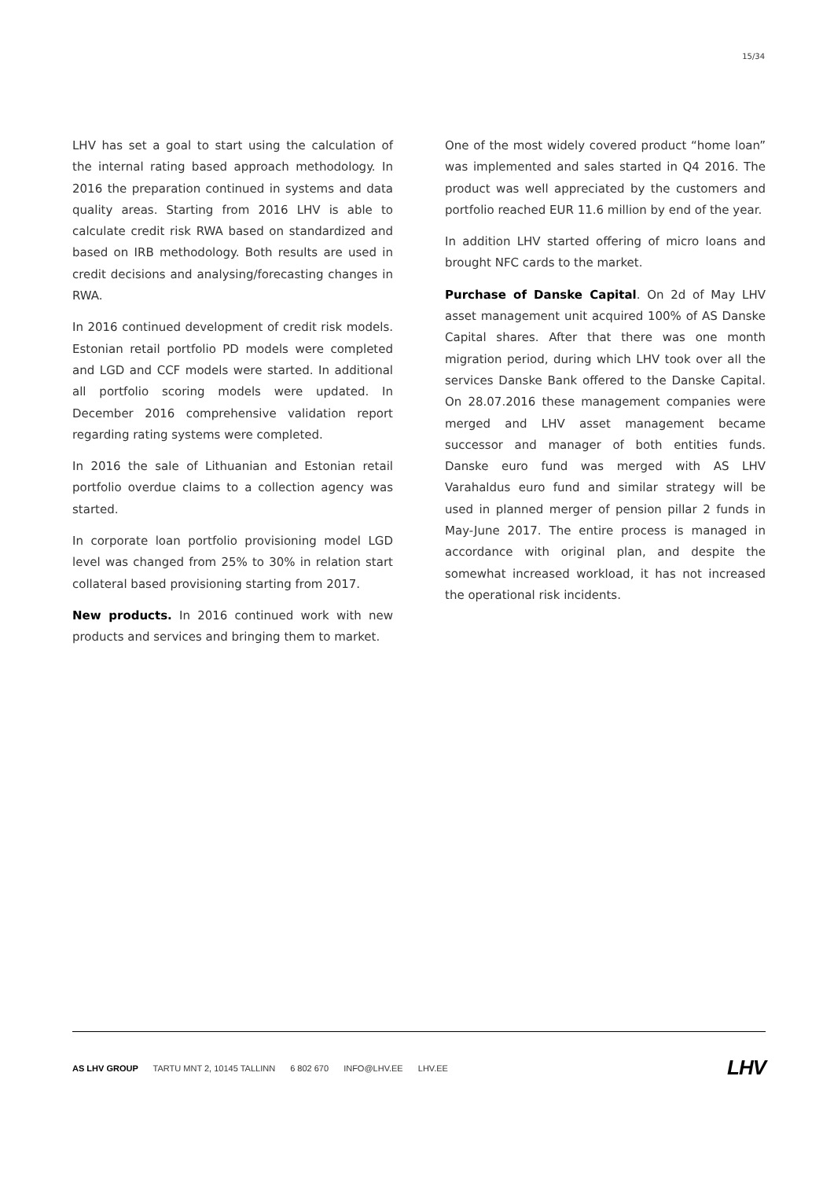15/34
LHV has set a goal to start using the calculation of the internal rating based approach methodology. In 2016 the preparation continued in systems and data quality areas. Starting from 2016 LHV is able to calculate credit risk RWA based on standardized and based on IRB methodology. Both results are used in credit decisions and analysing/forecasting changes in RWA.
In 2016 continued development of credit risk models. Estonian retail portfolio PD models were completed and LGD and CCF models were started. In additional all portfolio scoring models were updated. In December 2016 comprehensive validation report regarding rating systems were completed.
In 2016 the sale of Lithuanian and Estonian retail portfolio overdue claims to a collection agency was started.
In corporate loan portfolio provisioning model LGD level was changed from 25% to 30% in relation start collateral based provisioning starting from 2017.
New products. In 2016 continued work with new products and services and bringing them to market.
One of the most widely covered product “home loan” was implemented and sales started in Q4 2016. The product was well appreciated by the customers and portfolio reached EUR 11.6 million by end of the year.
In addition LHV started offering of micro loans and brought NFC cards to the market.
Purchase of Danske Capital. On 2d of May LHV asset management unit acquired 100% of AS Danske Capital shares. After that there was one month migration period, during which LHV took over all the services Danske Bank offered to the Danske Capital. On 28.07.2016 these management companies were merged and LHV asset management became successor and manager of both entities funds. Danske euro fund was merged with AS LHV Varahaldus euro fund and similar strategy will be used in planned merger of pension pillar 2 funds in May-June 2017. The entire process is managed in accordance with original plan, and despite the somewhat increased workload, it has not increased the operational risk incidents.
AS LHV GROUP TARTU MNT 2, 10145 TALLINN 6 802 670 INFO@LHV.EE LHV.EE
LHV